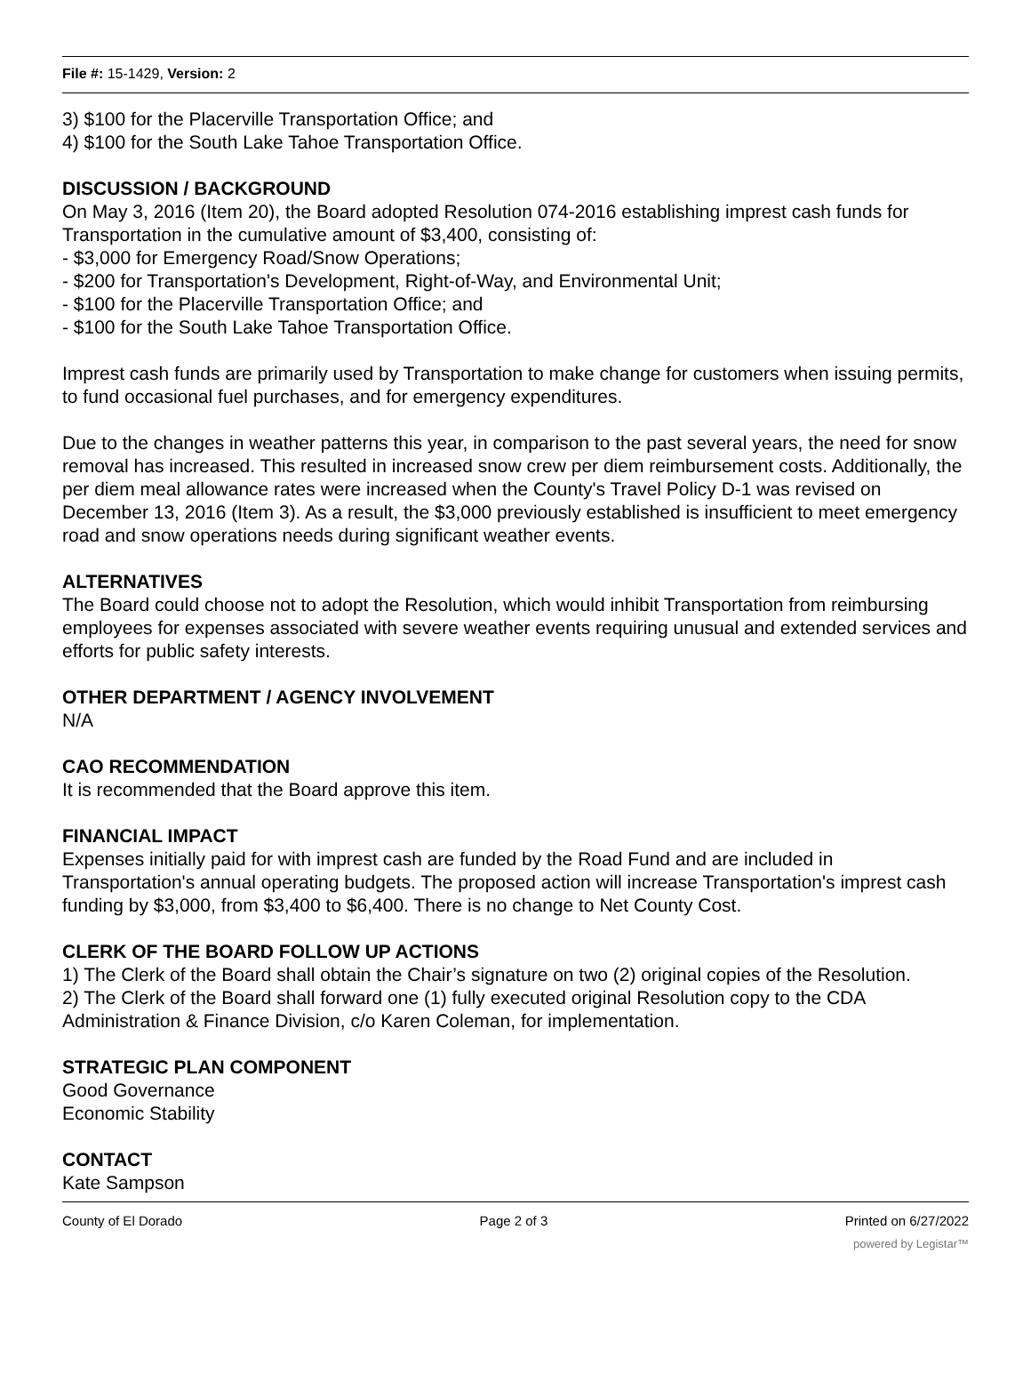File #: 15-1429, Version: 2
3) $100 for the Placerville Transportation Office; and
4) $100 for the South Lake Tahoe Transportation Office.
DISCUSSION / BACKGROUND
On May 3, 2016 (Item 20), the Board adopted Resolution 074-2016 establishing imprest cash funds for Transportation in the cumulative amount of $3,400, consisting of:
- $3,000 for Emergency Road/Snow Operations;
- $200 for Transportation's Development, Right-of-Way, and Environmental Unit;
- $100 for the Placerville Transportation Office; and
- $100 for the South Lake Tahoe Transportation Office.
Imprest cash funds are primarily used by Transportation to make change for customers when issuing permits, to fund occasional fuel purchases, and for emergency expenditures.
Due to the changes in weather patterns this year, in comparison to the past several years, the need for snow removal has increased. This resulted in increased snow crew per diem reimbursement costs. Additionally, the per diem meal allowance rates were increased when the County's Travel Policy D-1 was revised on December 13, 2016 (Item 3). As a result, the $3,000 previously established is insufficient to meet emergency road and snow operations needs during significant weather events.
ALTERNATIVES
The Board could choose not to adopt the Resolution, which would inhibit Transportation from reimbursing employees for expenses associated with severe weather events requiring unusual and extended services and efforts for public safety interests.
OTHER DEPARTMENT / AGENCY INVOLVEMENT
N/A
CAO RECOMMENDATION
It is recommended that the Board approve this item.
FINANCIAL IMPACT
Expenses initially paid for with imprest cash are funded by the Road Fund and are included in Transportation's annual operating budgets. The proposed action will increase Transportation's imprest cash funding by $3,000, from $3,400 to $6,400. There is no change to Net County Cost.
CLERK OF THE BOARD FOLLOW UP ACTIONS
1) The Clerk of the Board shall obtain the Chair’s signature on two (2) original copies of the Resolution.
2) The Clerk of the Board shall forward one (1) fully executed original Resolution copy to the CDA Administration & Finance Division, c/o Karen Coleman, for implementation.
STRATEGIC PLAN COMPONENT
Good Governance
Economic Stability
CONTACT
Kate Sampson
County of El Dorado Page 2 of 3 Printed on 6/27/2022
powered by Legistar™